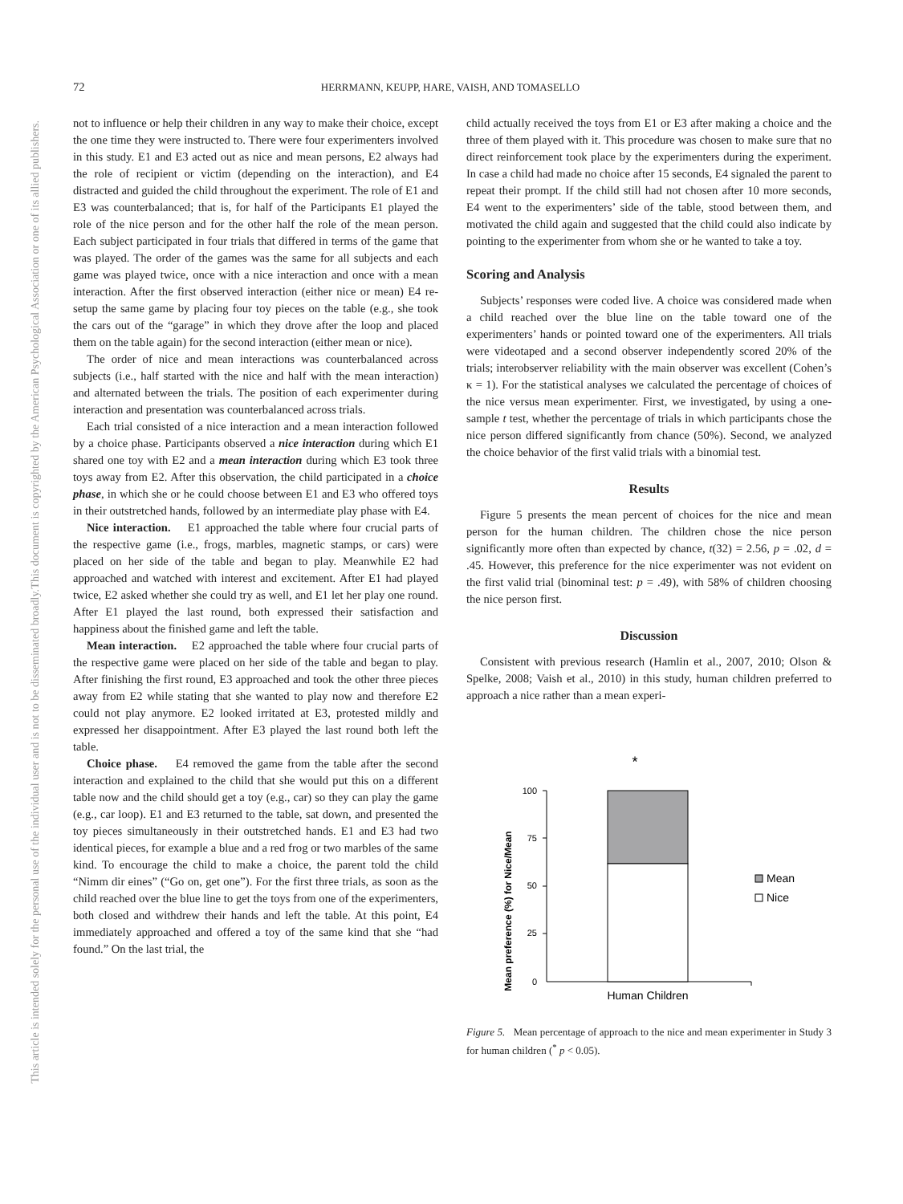72 HERRMANN, KEUPP, HARE, VAISH, AND TOMASELLO
This document is copyrighted by the American Psychological Association or one of its allied publishers.
This article is intended solely for the personal use of the individual user and is not to be disseminated broadly.
not to influence or help their children in any way to make their choice, except the one time they were instructed to. There were four experimenters involved in this study. E1 and E3 acted out as nice and mean persons, E2 always had the role of recipient or victim (depending on the interaction), and E4 distracted and guided the child throughout the experiment. The role of E1 and E3 was counterbalanced; that is, for half of the Participants E1 played the role of the nice person and for the other half the role of the mean person. Each subject participated in four trials that differed in terms of the game that was played. The order of the games was the same for all subjects and each game was played twice, once with a nice interaction and once with a mean interaction. After the first observed interaction (either nice or mean) E4 re-setup the same game by placing four toy pieces on the table (e.g., she took the cars out of the “garage” in which they drove after the loop and placed them on the table again) for the second interaction (either mean or nice).
The order of nice and mean interactions was counterbalanced across subjects (i.e., half started with the nice and half with the mean interaction) and alternated between the trials. The position of each experimenter during interaction and presentation was counterbalanced across trials.
Each trial consisted of a nice interaction and a mean interaction followed by a choice phase. Participants observed a nice interaction during which E1 shared one toy with E2 and a mean interaction during which E3 took three toys away from E2. After this observation, the child participated in a choice phase, in which she or he could choose between E1 and E3 who offered toys in their outstretched hands, followed by an intermediate play phase with E4.
Nice interaction. E1 approached the table where four crucial parts of the respective game (i.e., frogs, marbles, magnetic stamps, or cars) were placed on her side of the table and began to play. Meanwhile E2 had approached and watched with interest and excitement. After E1 had played twice, E2 asked whether she could try as well, and E1 let her play one round. After E1 played the last round, both expressed their satisfaction and happiness about the finished game and left the table.
Mean interaction. E2 approached the table where four crucial parts of the respective game were placed on her side of the table and began to play. After finishing the first round, E3 approached and took the other three pieces away from E2 while stating that she wanted to play now and therefore E2 could not play anymore. E2 looked irritated at E3, protested mildly and expressed her disappointment. After E3 played the last round both left the table.
Choice phase. E4 removed the game from the table after the second interaction and explained to the child that she would put this on a different table now and the child should get a toy (e.g., car) so they can play the game (e.g., car loop). E1 and E3 returned to the table, sat down, and presented the toy pieces simultaneously in their outstretched hands. E1 and E3 had two identical pieces, for example a blue and a red frog or two marbles of the same kind. To encourage the child to make a choice, the parent told the child “Nimm dir eines” (“Go on, get one”). For the first three trials, as soon as the child reached over the blue line to get the toys from one of the experimenters, both closed and withdrew their hands and left the table. At this point, E4 immediately approached and offered a toy of the same kind that she “had found.” On the last trial, the
child actually received the toys from E1 or E3 after making a choice and the three of them played with it. This procedure was chosen to make sure that no direct reinforcement took place by the experimenters during the experiment. In case a child had made no choice after 15 seconds, E4 signaled the parent to repeat their prompt. If the child still had not chosen after 10 more seconds, E4 went to the experimenters’ side of the table, stood between them, and motivated the child again and suggested that the child could also indicate by pointing to the experimenter from whom she or he wanted to take a toy.
Scoring and Analysis
Subjects’ responses were coded live. A choice was considered made when a child reached over the blue line on the table toward one of the experimenters’ hands or pointed toward one of the experimenters. All trials were videotaped and a second observer independently scored 20% of the trials; interobserver reliability with the main observer was excellent (Cohen’s κ = 1). For the statistical analyses we calculated the percentage of choices of the nice versus mean experimenter. First, we investigated, by using a one-sample t test, whether the percentage of trials in which participants chose the nice person differed significantly from chance (50%). Second, we analyzed the choice behavior of the first valid trials with a binomial test.
Results
Figure 5 presents the mean percent of choices for the nice and mean person for the human children. The children chose the nice person significantly more often than expected by chance, t(32) = 2.56, p = .02, d = .45. However, this preference for the nice experimenter was not evident on the first valid trial (binominal test: p = .49), with 58% of children choosing the nice person first.
Discussion
Consistent with previous research (Hamlin et al., 2007, 2010; Olson & Spelke, 2008; Vaish et al., 2010) in this study, human children preferred to approach a nice rather than a mean experi-
*
Mean preference (%) for Nice/Mean
100
75
50
25
0
Human Children
Mean
Nice
Figure 5. Mean percentage of approach to the nice and mean experimenter in Study 3 for human children (<sup>*</sup> p < 0.05).